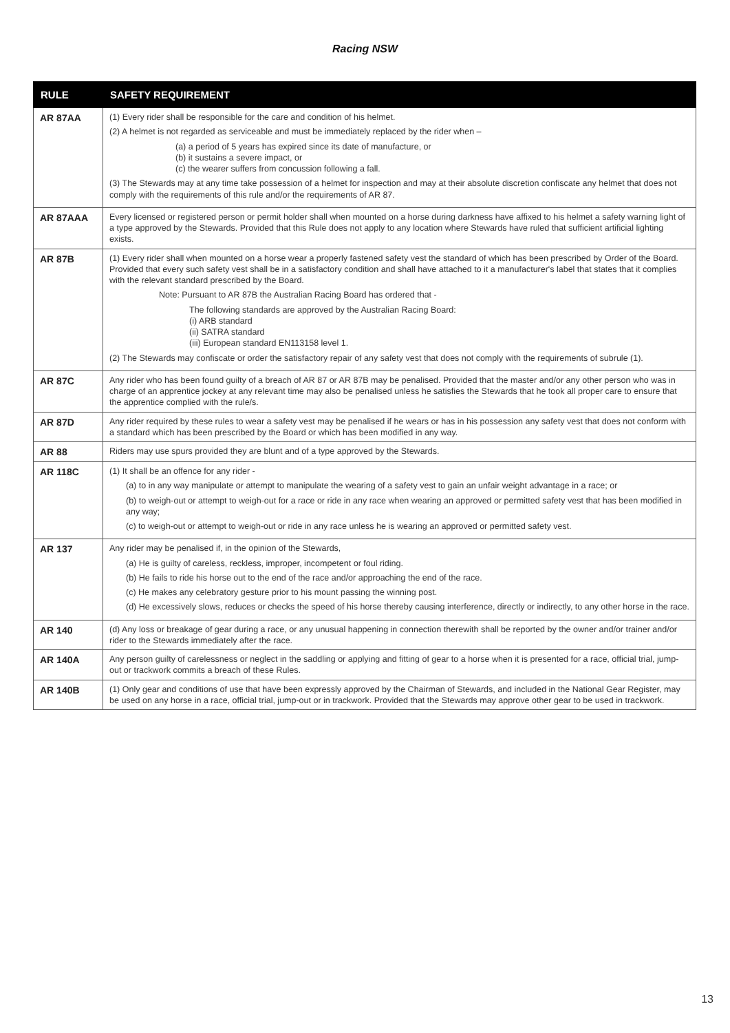Racing NSW
| RULE | SAFETY REQUIREMENT |
| --- | --- |
| AR 87AA | (1) Every rider shall be responsible for the care and condition of his helmet. (2) A helmet is not regarded as serviceable and must be immediately replaced by the rider when – (a) a period of 5 years has expired since its date of manufacture, or (b) it sustains a severe impact, or (c) the wearer suffers from concussion following a fall. (3) The Stewards may at any time take possession of a helmet for inspection and may at their absolute discretion confiscate any helmet that does not comply with the requirements of this rule and/or the requirements of AR 87. |
| AR 87AAA | Every licensed or registered person or permit holder shall when mounted on a horse during darkness have affixed to his helmet a safety warning light of a type approved by the Stewards. Provided that this Rule does not apply to any location where Stewards have ruled that sufficient artificial lighting exists. |
| AR 87B | (1) Every rider shall when mounted on a horse wear a properly fastened safety vest the standard of which has been prescribed by Order of the Board. Provided that every such safety vest shall be in a satisfactory condition and shall have attached to it a manufacturer's label that states that it complies with the relevant standard prescribed by the Board. Note: Pursuant to AR 87B the Australian Racing Board has ordered that - The following standards are approved by the Australian Racing Board: (i) ARB standard (ii) SATRA standard (iii) European standard EN113158 level 1. (2) The Stewards may confiscate or order the satisfactory repair of any safety vest that does not comply with the requirements of subrule (1). |
| AR 87C | Any rider who has been found guilty of a breach of AR 87 or AR 87B may be penalised. Provided that the master and/or any other person who was in charge of an apprentice jockey at any relevant time may also be penalised unless he satisfies the Stewards that he took all proper care to ensure that the apprentice complied with the rule/s. |
| AR 87D | Any rider required by these rules to wear a safety vest may be penalised if he wears or has in his possession any safety vest that does not conform with a standard which has been prescribed by the Board or which has been modified in any way. |
| AR 88 | Riders may use spurs provided they are blunt and of a type approved by the Stewards. |
| AR 118C | (1) It shall be an offence for any rider - (a) to in any way manipulate or attempt to manipulate the wearing of a safety vest to gain an unfair weight advantage in a race; or (b) to weigh-out or attempt to weigh-out for a race or ride in any race when wearing an approved or permitted safety vest that has been modified in any way; (c) to weigh-out or attempt to weigh-out or ride in any race unless he is wearing an approved or permitted safety vest. |
| AR 137 | Any rider may be penalised if, in the opinion of the Stewards, (a) He is guilty of careless, reckless, improper, incompetent or foul riding. (b) He fails to ride his horse out to the end of the race and/or approaching the end of the race. (c) He makes any celebratory gesture prior to his mount passing the winning post. (d) He excessively slows, reduces or checks the speed of his horse thereby causing interference, directly or indirectly, to any other horse in the race. |
| AR 140 | (d) Any loss or breakage of gear during a race, or any unusual happening in connection therewith shall be reported by the owner and/or trainer and/or rider to the Stewards immediately after the race. |
| AR 140A | Any person guilty of carelessness or neglect in the saddling or applying and fitting of gear to a horse when it is presented for a race, official trial, jump-out or trackwork commits a breach of these Rules. |
| AR 140B | (1) Only gear and conditions of use that have been expressly approved by the Chairman of Stewards, and included in the National Gear Register, may be used on any horse in a race, official trial, jump-out or in trackwork. Provided that the Stewards may approve other gear to be used in trackwork. |
13